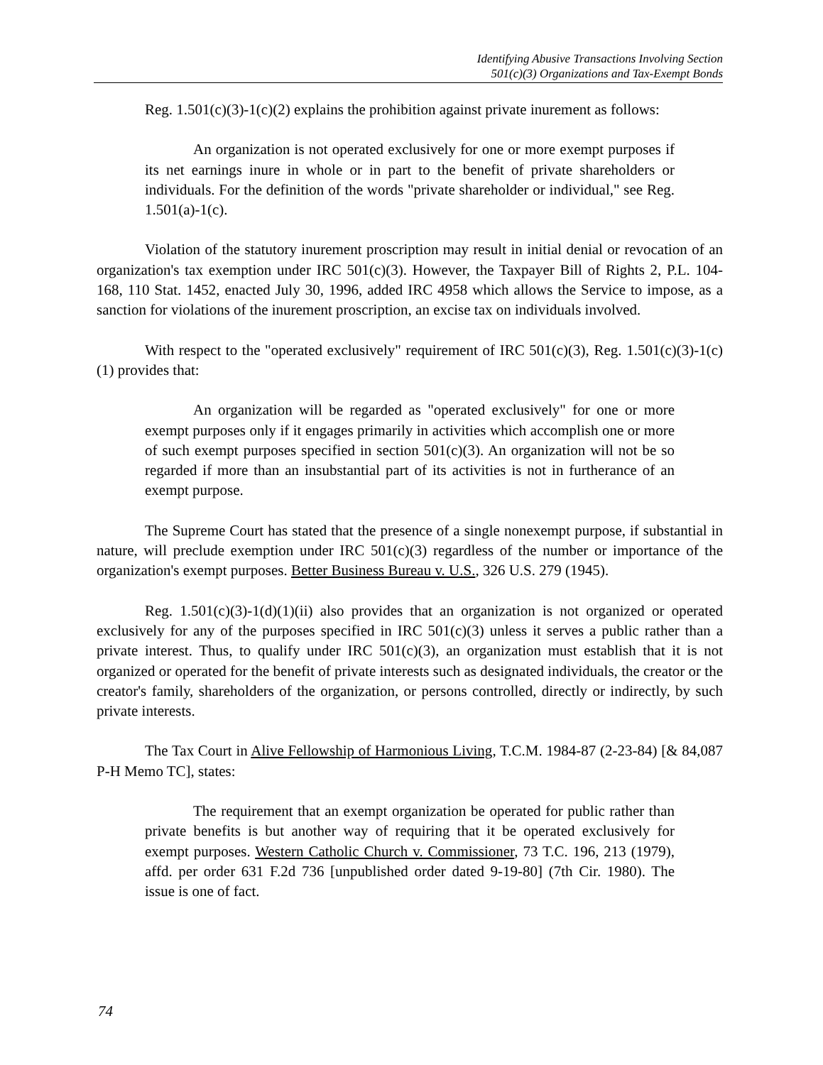Identifying Abusive Transactions Involving Section
501(c)(3) Organizations and Tax-Exempt Bonds
Reg. 1.501(c)(3)-1(c)(2) explains the prohibition against private inurement as follows:
An organization is not operated exclusively for one or more exempt purposes if its net earnings inure in whole or in part to the benefit of private shareholders or individuals. For the definition of the words "private shareholder or individual," see Reg. 1.501(a)-1(c).
Violation of the statutory inurement proscription may result in initial denial or revocation of an organization's tax exemption under IRC 501(c)(3). However, the Taxpayer Bill of Rights 2, P.L. 104-168, 110 Stat. 1452, enacted July 30, 1996, added IRC 4958 which allows the Service to impose, as a sanction for violations of the inurement proscription, an excise tax on individuals involved.
With respect to the "operated exclusively" requirement of IRC 501(c)(3), Reg. 1.501(c)(3)-1(c)(1) provides that:
An organization will be regarded as "operated exclusively" for one or more exempt purposes only if it engages primarily in activities which accomplish one or more of such exempt purposes specified in section 501(c)(3). An organization will not be so regarded if more than an insubstantial part of its activities is not in furtherance of an exempt purpose.
The Supreme Court has stated that the presence of a single nonexempt purpose, if substantial in nature, will preclude exemption under IRC 501(c)(3) regardless of the number or importance of the organization's exempt purposes. Better Business Bureau v. U.S., 326 U.S. 279 (1945).
Reg. 1.501(c)(3)-1(d)(1)(ii) also provides that an organization is not organized or operated exclusively for any of the purposes specified in IRC 501(c)(3) unless it serves a public rather than a private interest. Thus, to qualify under IRC 501(c)(3), an organization must establish that it is not organized or operated for the benefit of private interests such as designated individuals, the creator or the creator's family, shareholders of the organization, or persons controlled, directly or indirectly, by such private interests.
The Tax Court in Alive Fellowship of Harmonious Living, T.C.M. 1984-87 (2-23-84) [& 84,087 P-H Memo TC], states:
The requirement that an exempt organization be operated for public rather than private benefits is but another way of requiring that it be operated exclusively for exempt purposes. Western Catholic Church v. Commissioner, 73 T.C. 196, 213 (1979), affd. per order 631 F.2d 736 [unpublished order dated 9-19-80] (7th Cir. 1980). The issue is one of fact.
74